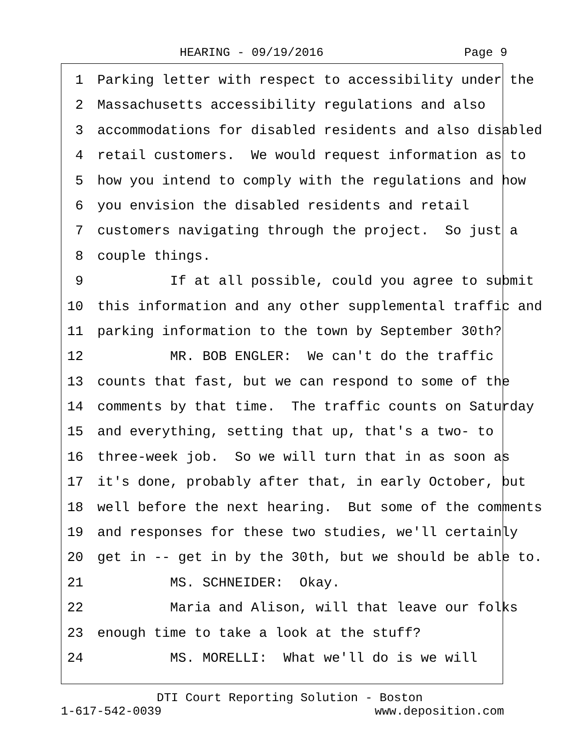HEARING - 09/19/2016 Page 9
1 Parking letter with respect to accessibility under the
2 Massachusetts accessibility regulations and also
3 accommodations for disabled residents and also disabled
4 retail customers. We would request information as to
5 how you intend to comply with the regulations and how
6 you envision the disabled residents and retail
7 customers navigating through the project. So just a
8 couple things.
9 If at all possible, could you agree to submit
10 this information and any other supplemental traffic and
11 parking information to the town by September 30th?
12 MR. BOB ENGLER: We can't do the traffic
13 counts that fast, but we can respond to some of the
14 comments by that time. The traffic counts on Saturday
15 and everything, setting that up, that's a two- to
16 three-week job. So we will turn that in as soon as
17 it's done, probably after that, in early October, but
18 well before the next hearing. But some of the comments
19 and responses for these two studies, we'll certainly
20 get in -- get in by the 30th, but we should be able to.
21 MS. SCHNEIDER: Okay.
22 Maria and Alison, will that leave our folks
23 enough time to take a look at the stuff?
24 MS. MORELLI: What we'll do is we will
DTI Court Reporting Solution - Boston
1-617-542-0039 www.deposition.com